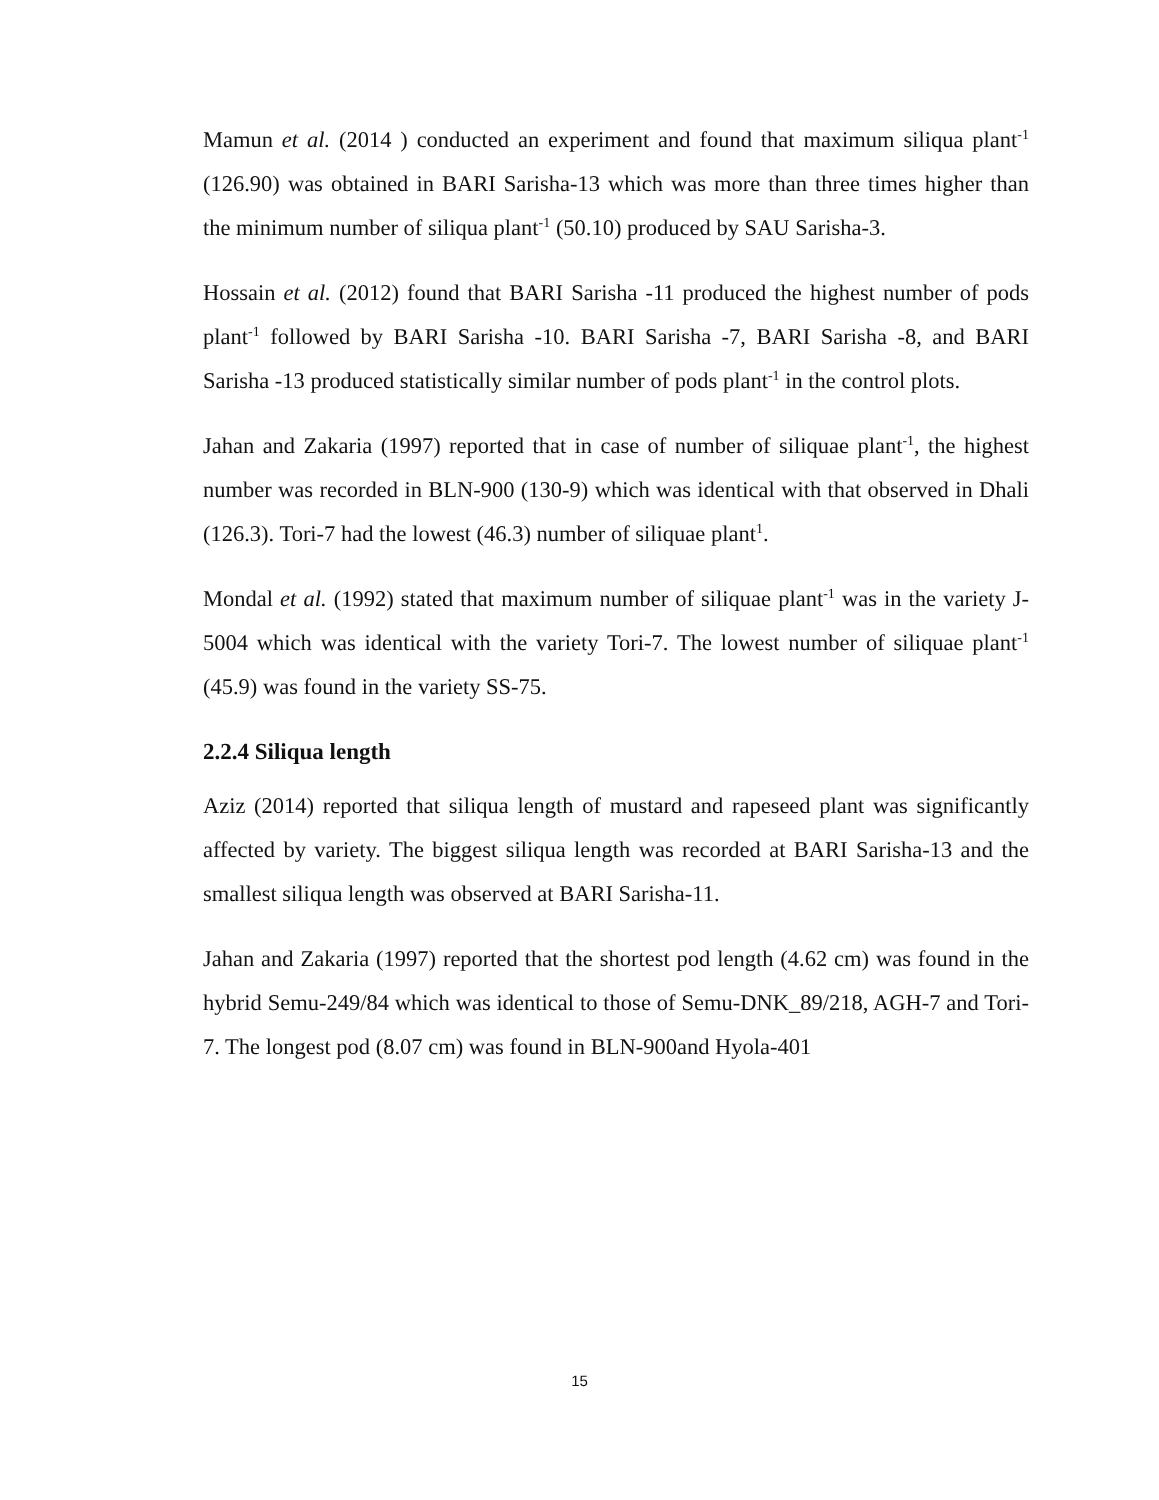Mamun et al. (2014 ) conducted an experiment and found that maximum siliqua plant<sup>-1</sup> (126.90) was obtained in BARI Sarisha-13 which was more than three times higher than the minimum number of siliqua plant<sup>-1</sup> (50.10) produced by SAU Sarisha-3.
Hossain et al. (2012) found that BARI Sarisha -11 produced the highest number of pods plant<sup>-1</sup> followed by BARI Sarisha -10. BARI Sarisha -7, BARI Sarisha -8, and BARI Sarisha -13 produced statistically similar number of pods plant<sup>-1</sup> in the control plots.
Jahan and Zakaria (1997) reported that in case of number of siliquae plant<sup>-1</sup>, the highest number was recorded in BLN-900 (130-9) which was identical with that observed in Dhali (126.3). Tori-7 had the lowest (46.3) number of siliquae plant<sup>1</sup>.
Mondal et al. (1992) stated that maximum number of siliquae plant<sup>-1</sup> was in the variety J-5004 which was identical with the variety Tori-7. The lowest number of siliquae plant<sup>-1</sup> (45.9) was found in the variety SS-75.
2.2.4 Siliqua length
Aziz (2014) reported that siliqua length of mustard and rapeseed plant was significantly affected by variety. The biggest siliqua length was recorded at BARI Sarisha-13 and the smallest siliqua length was observed at BARI Sarisha-11.
Jahan and Zakaria (1997) reported that the shortest pod length (4.62 cm) was found in the hybrid Semu-249/84 which was identical to those of Semu-DNK_89/218, AGH-7 and Tori-7. The longest pod (8.07 cm) was found in BLN-900and Hyola-401
15